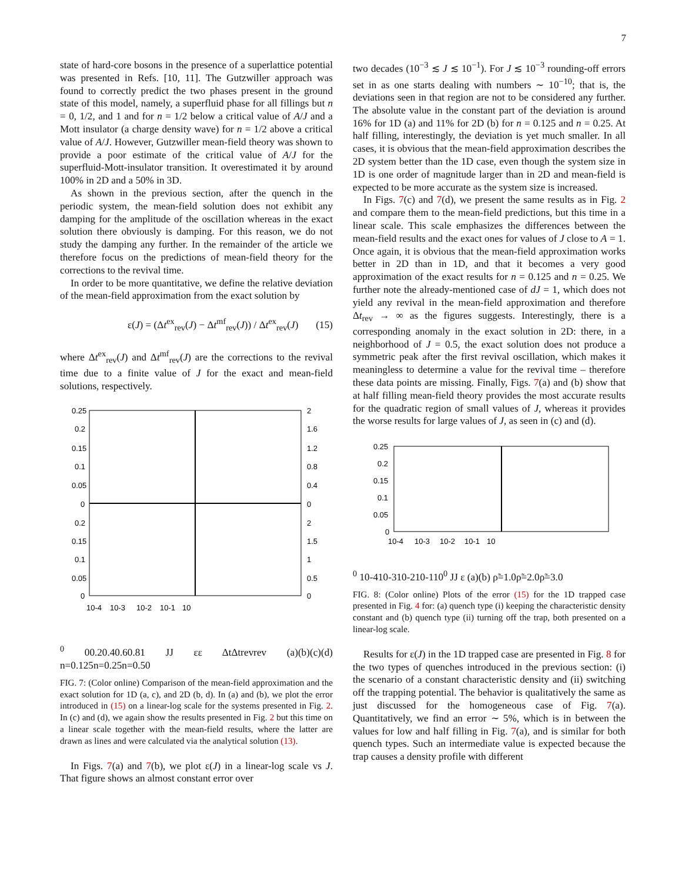7
state of hard-core bosons in the presence of a superlattice potential was presented in Refs. [10, 11]. The Gutzwiller approach was found to correctly predict the two phases present in the ground state of this model, namely, a superfluid phase for all fillings but n = 0, 1/2, and 1 and for n = 1/2 below a critical value of A/J and a Mott insulator (a charge density wave) for n = 1/2 above a critical value of A/J. However, Gutzwiller mean-field theory was shown to provide a poor estimate of the critical value of A/J for the superfluid-Mott-insulator transition. It overestimated it by around 100% in 2D and a 50% in 3D.
As shown in the previous section, after the quench in the periodic system, the mean-field solution does not exhibit any damping for the amplitude of the oscillation whereas in the exact solution there obviously is damping. For this reason, we do not study the damping any further. In the remainder of the article we therefore focus on the predictions of mean-field theory for the corrections to the revival time.
In order to be more quantitative, we define the relative deviation of the mean-field approximation from the exact solution by
ε(J) = (Δt<sup>ex</sup><sub>rev</sub>(J) − Δt<sup>mf</sup><sub>rev</sub>(J)) / Δt<sup>ex</sup><sub>rev</sub>(J) (15)
where Δt<sup>ex</sup><sub>rev</sub>(J) and Δt<sup>mf</sup><sub>rev</sub>(J) are the corrections to the revival time due to a finite value of J for the exact and mean-field solutions, respectively.
0.25
0.2
0.15
0.1
0.05
0
0.2
0.15
0.1
0.05
0
2
1.6
1.2
0.8
0.4
0
2
1.5
1
0.5
0
10-4
10-3
10-2
10-1
100
0
0.2
0.4
0.6
0.8
1
J
J
ε
ε
Δt
Δt
rev
rev
(a)
(b)
(c)
(d)
n=0.125
n=0.25
n=0.50
FIG. 7: (Color online) Comparison of the mean-field approximation and the exact solution for 1D (a, c), and 2D (b, d). In (a) and (b), we plot the error introduced in (15) on a linear-log scale for the systems presented in Fig. 2. In (c) and (d), we again show the results presented in Fig. 2 but this time on a linear scale together with the mean-field results, where the latter are drawn as lines and were calculated via the analytical solution (13).
In Figs. 7(a) and 7(b), we plot ε(J) in a linear-log scale vs J. That figure shows an almost constant error over
two decades (10<sup>−3</sup> ≲ J ≲ 10<sup>−1</sup>). For J ≲ 10<sup>−3</sup> rounding-off errors set in as one starts dealing with numbers ∼ 10<sup>−10</sup>; that is, the deviations seen in that region are not to be considered any further. The absolute value in the constant part of the deviation is around 16% for 1D (a) and 11% for 2D (b) for n = 0.125 and n = 0.25. At half filling, interestingly, the deviation is yet much smaller. In all cases, it is obvious that the mean-field approximation describes the 2D system better than the 1D case, even though the system size in 1D is one order of magnitude larger than in 2D and mean-field is expected to be more accurate as the system size is increased.
In Figs. 7(c) and 7(d), we present the same results as in Fig. 2 and compare them to the mean-field predictions, but this time in a linear scale. This scale emphasizes the differences between the mean-field results and the exact ones for values of J close to A = 1. Once again, it is obvious that the mean-field approximation works better in 2D than in 1D, and that it becomes a very good approximation of the exact results for n = 0.125 and n = 0.25. We further note the already-mentioned case of dJ = 1, which does not yield any revival in the mean-field approximation and therefore Δt<sub>rev</sub> → ∞ as the figures suggests. Interestingly, there is a corresponding anomaly in the exact solution in 2D: there, in a neighborhood of J = 0.5, the exact solution does not produce a symmetric peak after the first revival oscillation, which makes it meaningless to determine a value for the revival time – therefore these data points are missing. Finally, Figs. 7(a) and (b) show that at half filling mean-field theory provides the most accurate results for the quadratic region of small values of J, whereas it provides the worse results for large values of J, as seen in (c) and (d).
0.25
0.2
0.15
0.1
0.05
0
10-4
10-3
10-2
10-1
100
10-4
10-3
10-2
10-1
100
J
J
ε
(a)
(b)
ρ̃=1.0
ρ̃=2.0
ρ̃=3.0
FIG. 8: (Color online) Plots of the error (15) for the 1D trapped case presented in Fig. 4 for: (a) quench type (i) keeping the characteristic density constant and (b) quench type (ii) turning off the trap, both presented on a linear-log scale.
Results for ε(J) in the 1D trapped case are presented in Fig. 8 for the two types of quenches introduced in the previous section: (i) the scenario of a constant characteristic density and (ii) switching off the trapping potential. The behavior is qualitatively the same as just discussed for the homogeneous case of Fig. 7(a). Quantitatively, we find an error ∼ 5%, which is in between the values for low and half filling in Fig. 7(a), and is similar for both quench types. Such an intermediate value is expected because the trap causes a density profile with different